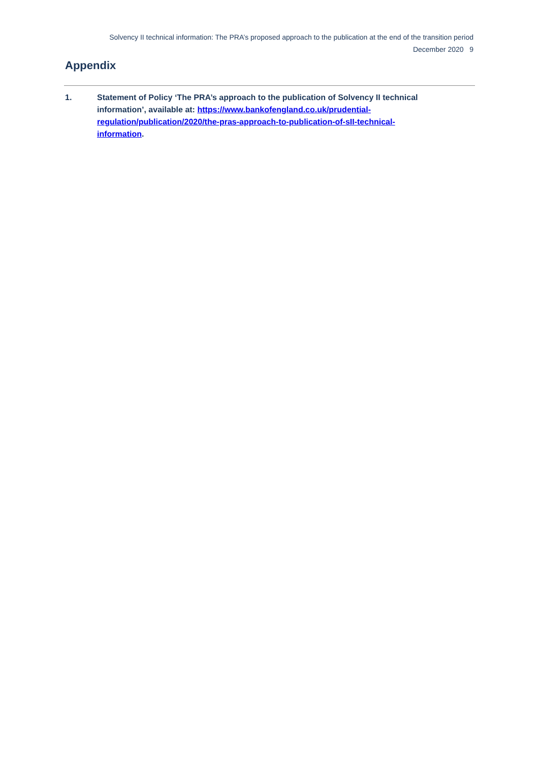Solvency II technical information: The PRA’s proposed approach to the publication at the end of the transition period
December 2020 9
Appendix
1. Statement of Policy ‘The PRA’s approach to the publication of Solvency II technical information’, available at: https://www.bankofengland.co.uk/prudential-regulation/publication/2020/the-pras-approach-to-publication-of-sII-technical-information.